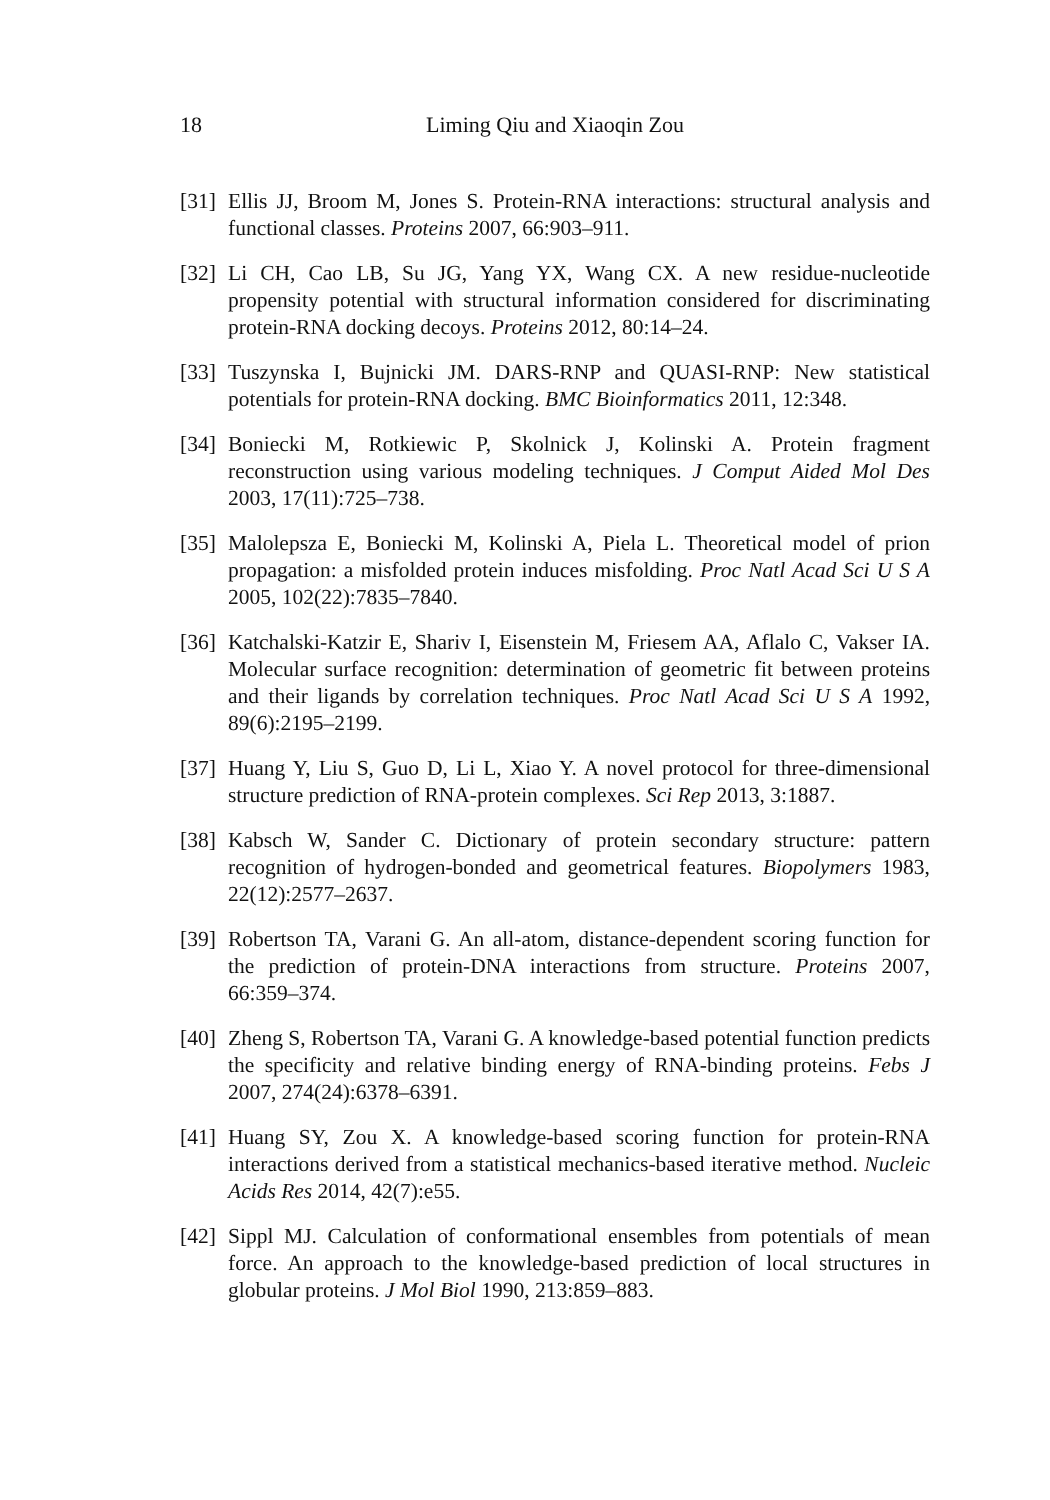18 Liming Qiu and Xiaoqin Zou
[31] Ellis JJ, Broom M, Jones S. Protein-RNA interactions: structural analysis and functional classes. Proteins 2007, 66:903–911.
[32] Li CH, Cao LB, Su JG, Yang YX, Wang CX. A new residue-nucleotide propensity potential with structural information considered for discriminating protein-RNA docking decoys. Proteins 2012, 80:14–24.
[33] Tuszynska I, Bujnicki JM. DARS-RNP and QUASI-RNP: New statistical potentials for protein-RNA docking. BMC Bioinformatics 2011, 12:348.
[34] Boniecki M, Rotkiewic P, Skolnick J, Kolinski A. Protein fragment reconstruction using various modeling techniques. J Comput Aided Mol Des 2003, 17(11):725–738.
[35] Malolepsza E, Boniecki M, Kolinski A, Piela L. Theoretical model of prion propagation: a misfolded protein induces misfolding. Proc Natl Acad Sci U S A 2005, 102(22):7835–7840.
[36] Katchalski-Katzir E, Shariv I, Eisenstein M, Friesem AA, Aflalo C, Vakser IA. Molecular surface recognition: determination of geometric fit between proteins and their ligands by correlation techniques. Proc Natl Acad Sci U S A 1992, 89(6):2195–2199.
[37] Huang Y, Liu S, Guo D, Li L, Xiao Y. A novel protocol for three-dimensional structure prediction of RNA-protein complexes. Sci Rep 2013, 3:1887.
[38] Kabsch W, Sander C. Dictionary of protein secondary structure: pattern recognition of hydrogen-bonded and geometrical features. Biopolymers 1983, 22(12):2577–2637.
[39] Robertson TA, Varani G. An all-atom, distance-dependent scoring function for the prediction of protein-DNA interactions from structure. Proteins 2007, 66:359–374.
[40] Zheng S, Robertson TA, Varani G. A knowledge-based potential function predicts the specificity and relative binding energy of RNA-binding proteins. Febs J 2007, 274(24):6378–6391.
[41] Huang SY, Zou X. A knowledge-based scoring function for protein-RNA interactions derived from a statistical mechanics-based iterative method. Nucleic Acids Res 2014, 42(7):e55.
[42] Sippl MJ. Calculation of conformational ensembles from potentials of mean force. An approach to the knowledge-based prediction of local structures in globular proteins. J Mol Biol 1990, 213:859–883.